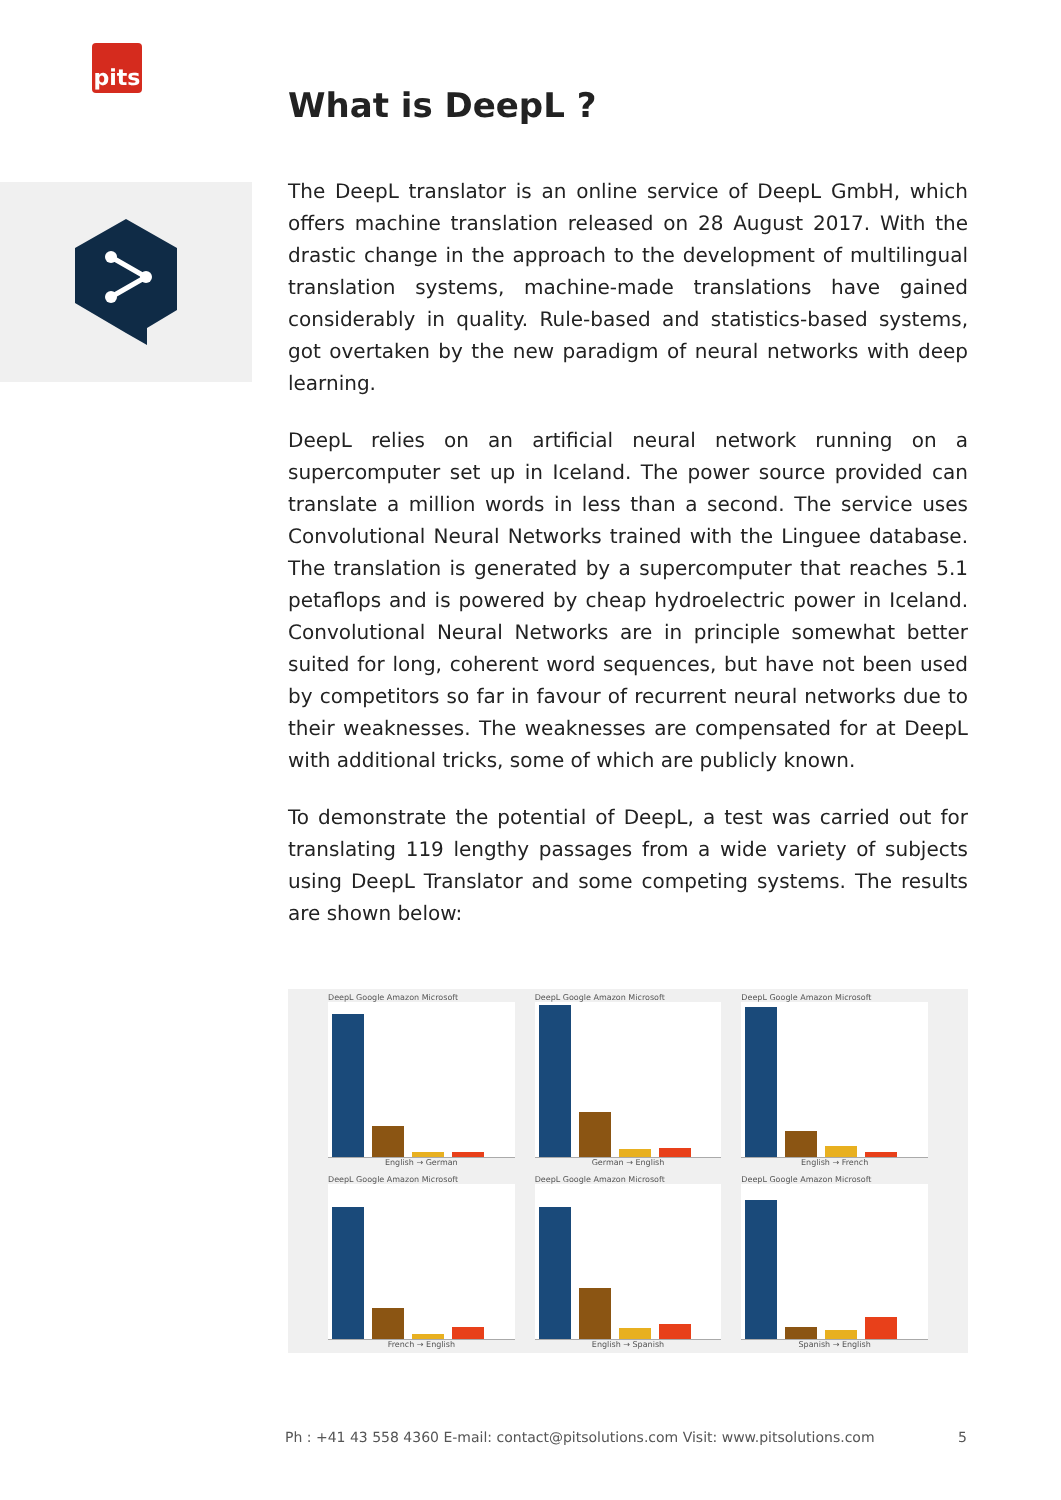pits
What is DeepL ?
The DeepL translator is an online service of DeepL GmbH, which offers machine translation released on 28 August 2017. With the drastic change in the approach to the development of multilingual translation systems, machine-made translations have gained considerably in quality. Rule-based and statistics-based systems, got overtaken by the new paradigm of neural networks with deep learning.
DeepL relies on an artificial neural network running on a supercomputer set up in Iceland. The power source provided can translate a million words in less than a second. The service uses Convolutional Neural Networks trained with the Linguee database. The translation is generated by a supercomputer that reaches 5.1 petaflops and is powered by cheap hydroelectric power in Iceland. Convolutional Neural Networks are in principle somewhat better suited for long, coherent word sequences, but have not been used by competitors so far in favour of recurrent neural networks due to their weaknesses. The weaknesses are compensated for at DeepL with additional tricks, some of which are publicly known.
To demonstrate the potential of DeepL, a test was carried out for translating 119 lengthy passages from a wide variety of subjects using DeepL Translator and some competing systems. The results are shown below:
DeepL Google Amazon Microsoft
English → German
DeepL Google Amazon Microsoft
German → English
DeepL Google Amazon Microsoft
English → French
DeepL Google Amazon Microsoft
French → English
DeepL Google Amazon Microsoft
English → Spanish
DeepL Google Amazon Microsoft
Spanish → English
Ph : +41 43 558 4360 E-mail: contact@pitsolutions.com Visit: www.pitsolutions.com 5